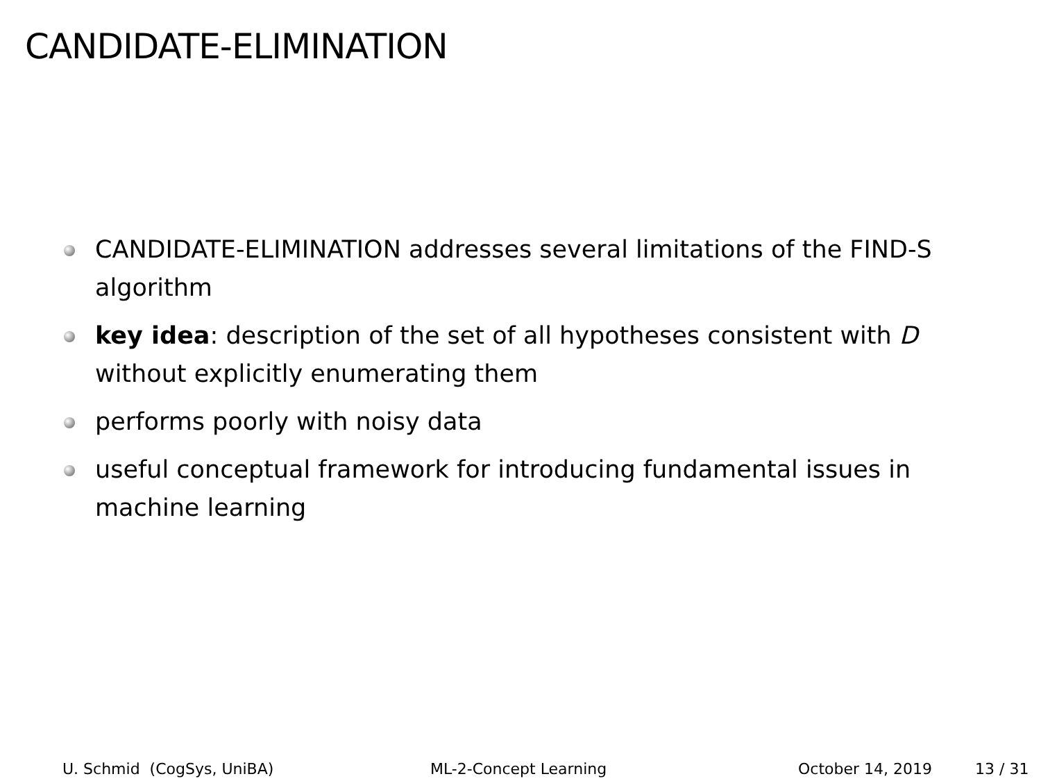CANDIDATE-ELIMINATION
CANDIDATE-ELIMINATION addresses several limitations of the FIND-S algorithm
key idea: description of the set of all hypotheses consistent with D without explicitly enumerating them
performs poorly with noisy data
useful conceptual framework for introducing fundamental issues in machine learning
U. Schmid (CogSys, UniBA) ML-2-Concept Learning October 14, 2019 13 / 31